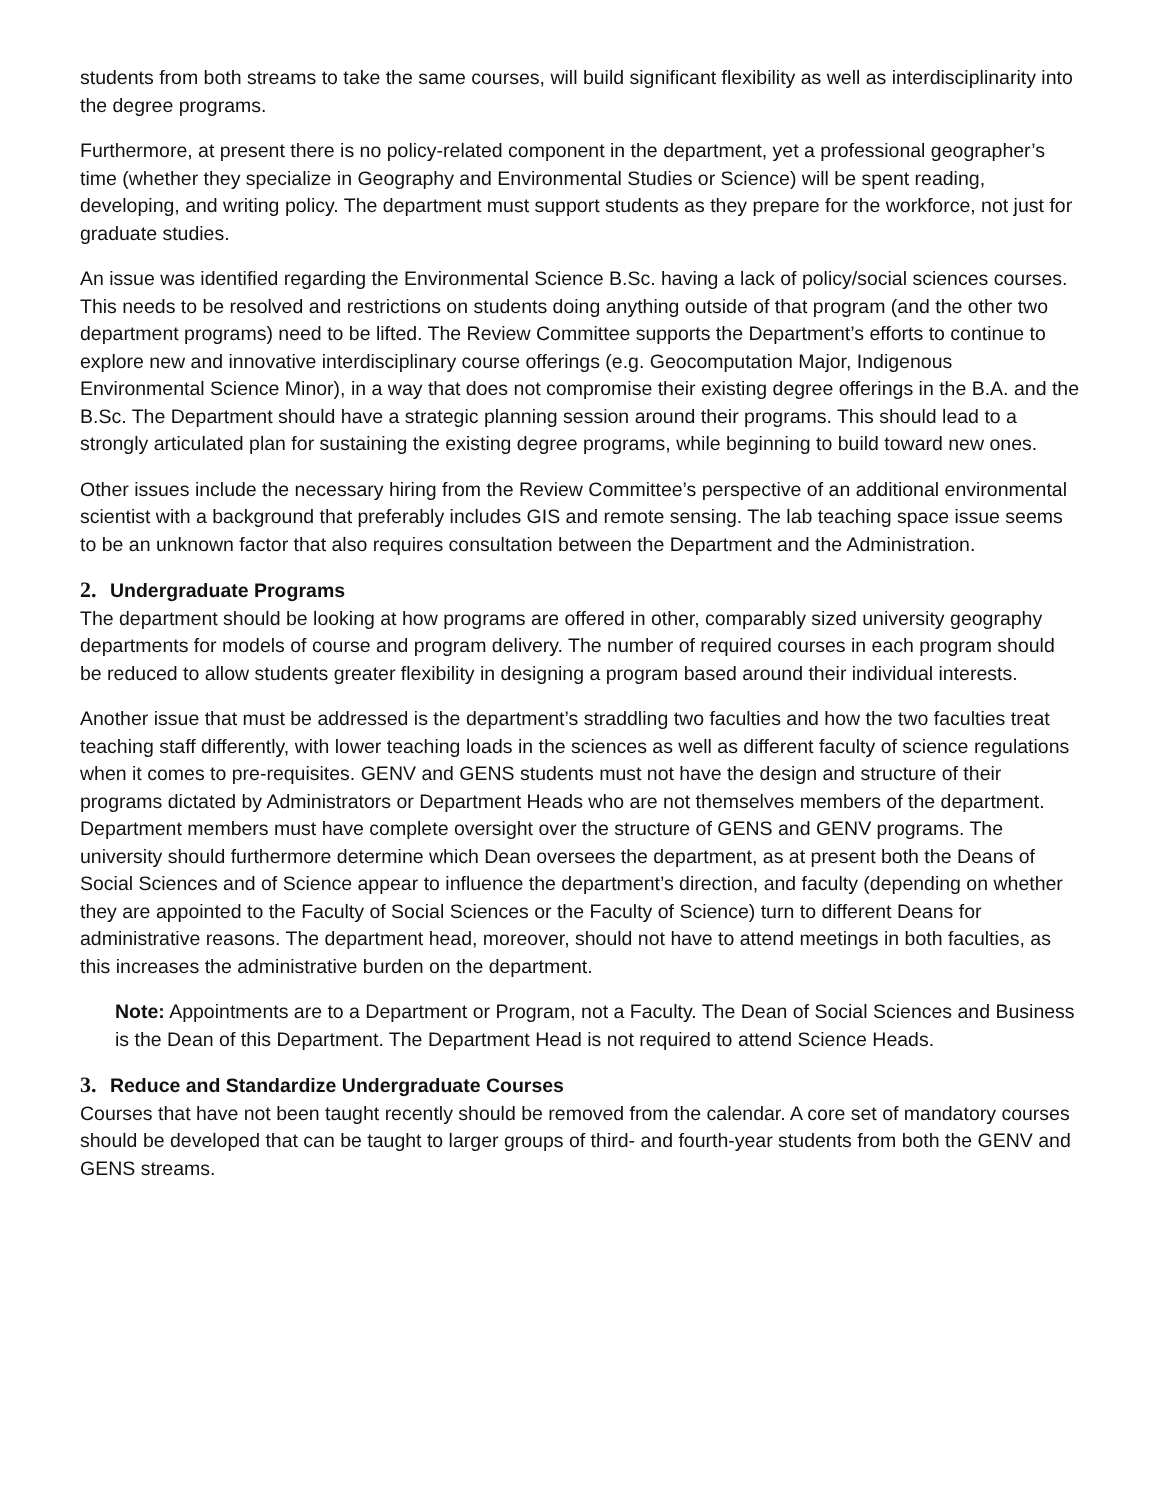students from both streams to take the same courses, will build significant flexibility as well as interdisciplinarity into the degree programs.
Furthermore, at present there is no policy-related component in the department, yet a professional geographer’s time (whether they specialize in Geography and Environmental Studies or Science) will be spent reading, developing, and writing policy. The department must support students as they prepare for the workforce, not just for graduate studies.
An issue was identified regarding the Environmental Science B.Sc. having a lack of policy/social sciences courses. This needs to be resolved and restrictions on students doing anything outside of that program (and the other two department programs) need to be lifted. The Review Committee supports the Department’s efforts to continue to explore new and innovative interdisciplinary course offerings (e.g. Geocomputation Major, Indigenous Environmental Science Minor), in a way that does not compromise their existing degree offerings in the B.A. and the B.Sc. The Department should have a strategic planning session around their programs. This should lead to a strongly articulated plan for sustaining the existing degree programs, while beginning to build toward new ones.
Other issues include the necessary hiring from the Review Committee’s perspective of an additional environmental scientist with a background that preferably includes GIS and remote sensing. The lab teaching space issue seems to be an unknown factor that also requires consultation between the Department and the Administration.
2. Undergraduate Programs
The department should be looking at how programs are offered in other, comparably sized university geography departments for models of course and program delivery. The number of required courses in each program should be reduced to allow students greater flexibility in designing a program based around their individual interests.
Another issue that must be addressed is the department’s straddling two faculties and how the two faculties treat teaching staff differently, with lower teaching loads in the sciences as well as different faculty of science regulations when it comes to pre-requisites. GENV and GENS students must not have the design and structure of their programs dictated by Administrators or Department Heads who are not themselves members of the department. Department members must have complete oversight over the structure of GENS and GENV programs. The university should furthermore determine which Dean oversees the department, as at present both the Deans of Social Sciences and of Science appear to influence the department’s direction, and faculty (depending on whether they are appointed to the Faculty of Social Sciences or the Faculty of Science) turn to different Deans for administrative reasons. The department head, moreover, should not have to attend meetings in both faculties, as this increases the administrative burden on the department.
Note: Appointments are to a Department or Program, not a Faculty. The Dean of Social Sciences and Business is the Dean of this Department. The Department Head is not required to attend Science Heads.
3. Reduce and Standardize Undergraduate Courses
Courses that have not been taught recently should be removed from the calendar. A core set of mandatory courses should be developed that can be taught to larger groups of third- and fourth-year students from both the GENV and GENS streams.